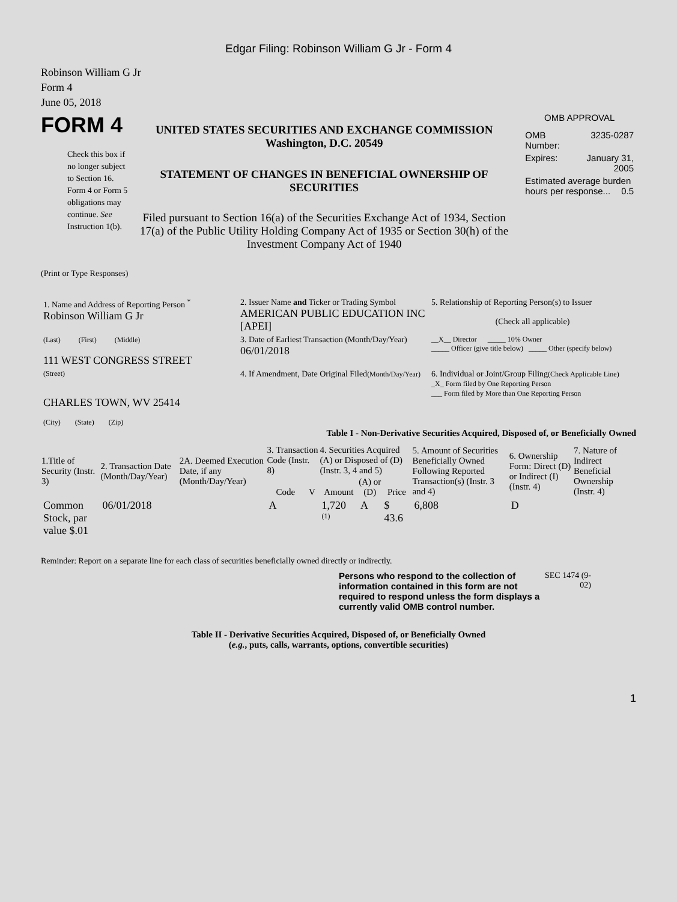Edgar Filing: Robinson William G Jr - Form 4
Robinson William G Jr
Form 4
June 05, 2018
FORM 4
Check this box if no longer subject to Section 16. Form 4 or Form 5 obligations may continue. See Instruction 1(b).
UNITED STATES SECURITIES AND EXCHANGE COMMISSION
Washington, D.C. 20549
STATEMENT OF CHANGES IN BENEFICIAL OWNERSHIP OF SECURITIES
Filed pursuant to Section 16(a) of the Securities Exchange Act of 1934, Section 17(a) of the Public Utility Holding Company Act of 1935 or Section 30(h) of the Investment Company Act of 1940
OMB APPROVAL
| OMB Number: | 3235-0287 |
| Expires: | January 31, 2005 |
| Estimated average burden hours per response... 0.5 | |
(Print or Type Responses)
| 1. Name and Address of Reporting Person <sup>*</sup> Robinson William G Jr | 2. Issuer Name and Ticker or Trading Symbol AMERICAN PUBLIC EDUCATION INC [APEI] | 5. Relationship of Reporting Person(s) to Issuer (Check all applicable) |
| (Last) (First) (Middle) 111 WEST CONGRESS STREET | 3. Date of Earliest Transaction (Month/Day/Year) 06/01/2018 | __X__ Director _____ 10% Owner _____ Officer (give title below) _____ Other (specify below) |
| (Street) CHARLES TOWN, WV 25414 (City) (State) (Zip) | 4. If Amendment, Date Original Filed (Month/Day/Year) | 6. Individual or Joint/Group Filing (Check Applicable Line) _X_ Form filed by One Reporting Person ___ Form filed by More than One Reporting Person |
Table I - Non-Derivative Securities Acquired, Disposed of, or Beneficially Owned
| 1.Title of Security (Instr. 3) | 2. Transaction Date (Month/Day/Year) | 2A. Deemed Execution Date, if any (Month/Day/Year) | 3. Transaction Code (Instr. 8) | | 4. Securities Acquired (A) or Disposed of (D) (Instr. 3, 4 and 5) | | | 5. Amount of Securities Beneficially Owned Following Reported Transaction(s) (Instr. 3 and 4) | 6. Ownership Form: Direct (D) or Indirect (I) (Instr. 4) | 7. Nature of Indirect Beneficial Ownership (Instr. 4) |
| --- | --- | --- | --- | --- | --- | --- | --- | --- | --- | --- |
| | | | Code | V | Amount | (A) or (D) | Price | | | |
| Common Stock, par value $.01 | 06/01/2018 | | A | | 1,720 <sup>(1)</sup> | A | $ 43.6 | 6,808 | D | |
Reminder: Report on a separate line for each class of securities beneficially owned directly or indirectly.
Persons who respond to the collection of information contained in this form are not required to respond unless the form displays a currently valid OMB control number.
SEC 1474 (9-02)
Table II - Derivative Securities Acquired, Disposed of, or Beneficially Owned
(e.g., puts, calls, warrants, options, convertible securities)
1